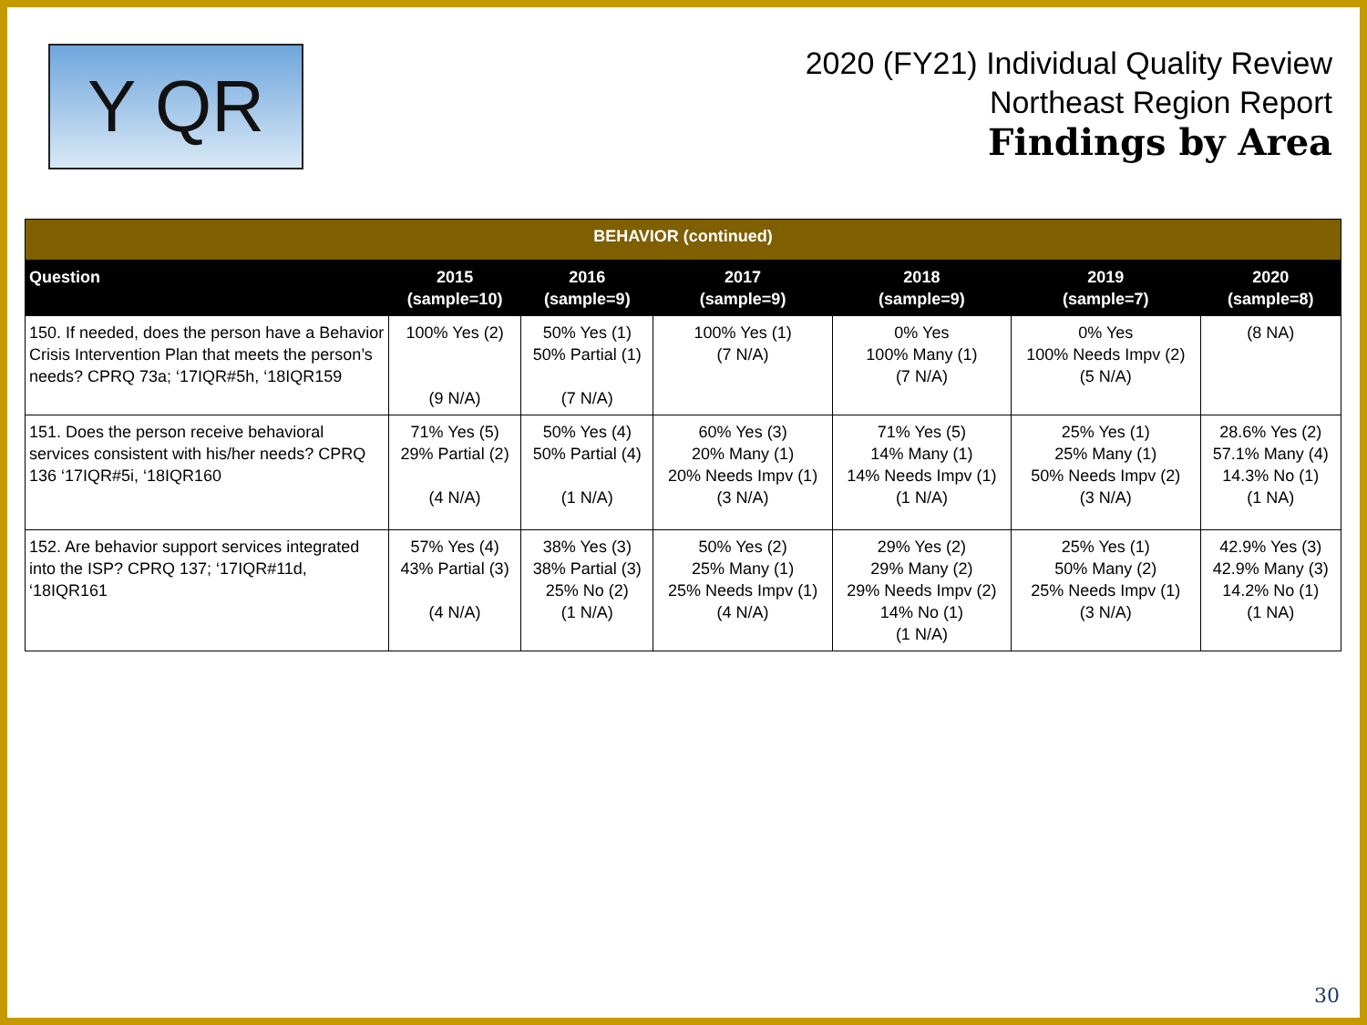Y QR
2020 (FY21) Individual Quality Review
Northeast Region Report
Findings by Area
| BEHAVIOR (continued) | | | | | | |
| --- | --- | --- | --- | --- | --- | --- |
| Question | 2015 (sample=10) | 2016 (sample=9) | 2017 (sample=9) | 2018 (sample=9) | 2019 (sample=7) | 2020 (sample=8) |
| 150. If needed, does the person have a Behavior Crisis Intervention Plan that meets the person’s needs? CPRQ 73a; ‘17IQR#5h, ‘18IQR159 | 100% Yes (2) (9 N/A) | 50% Yes (1) 50% Partial (1) (7 N/A) | 100% Yes (1) (7 N/A) | 0% Yes 100% Many (1) (7 N/A) | 0% Yes 100% Needs Impv (2) (5 N/A) | (8 NA) |
| 151. Does the person receive behavioral services consistent with his/her needs? CPRQ 136 ‘17IQR#5i, ‘18IQR160 | 71% Yes (5) 29% Partial (2) (4 N/A) | 50% Yes (4) 50% Partial (4) (1 N/A) | 60% Yes (3) 20% Many (1) 20% Needs Impv (1) (3 N/A) | 71% Yes (5) 14% Many (1) 14% Needs Impv (1) (1 N/A) | 25% Yes (1) 25% Many (1) 50% Needs Impv (2) (3 N/A) | 28.6% Yes (2) 57.1% Many (4) 14.3% No (1) (1 NA) |
| 152. Are behavior support services integrated into the ISP? CPRQ 137; ‘17IQR#11d, ‘18IQR161 | 57% Yes (4) 43% Partial (3) (4 N/A) | 38% Yes (3) 38% Partial (3) 25% No (2) (1 N/A) | 50% Yes (2) 25% Many (1) 25% Needs Impv (1) (4 N/A) | 29% Yes (2) 29% Many (2) 29% Needs Impv (2) 14% No (1) (1 N/A) | 25% Yes (1) 50% Many (2) 25% Needs Impv (1) (3 N/A) | 42.9% Yes (3) 42.9% Many (3) 14.2% No (1) (1 NA) |
30